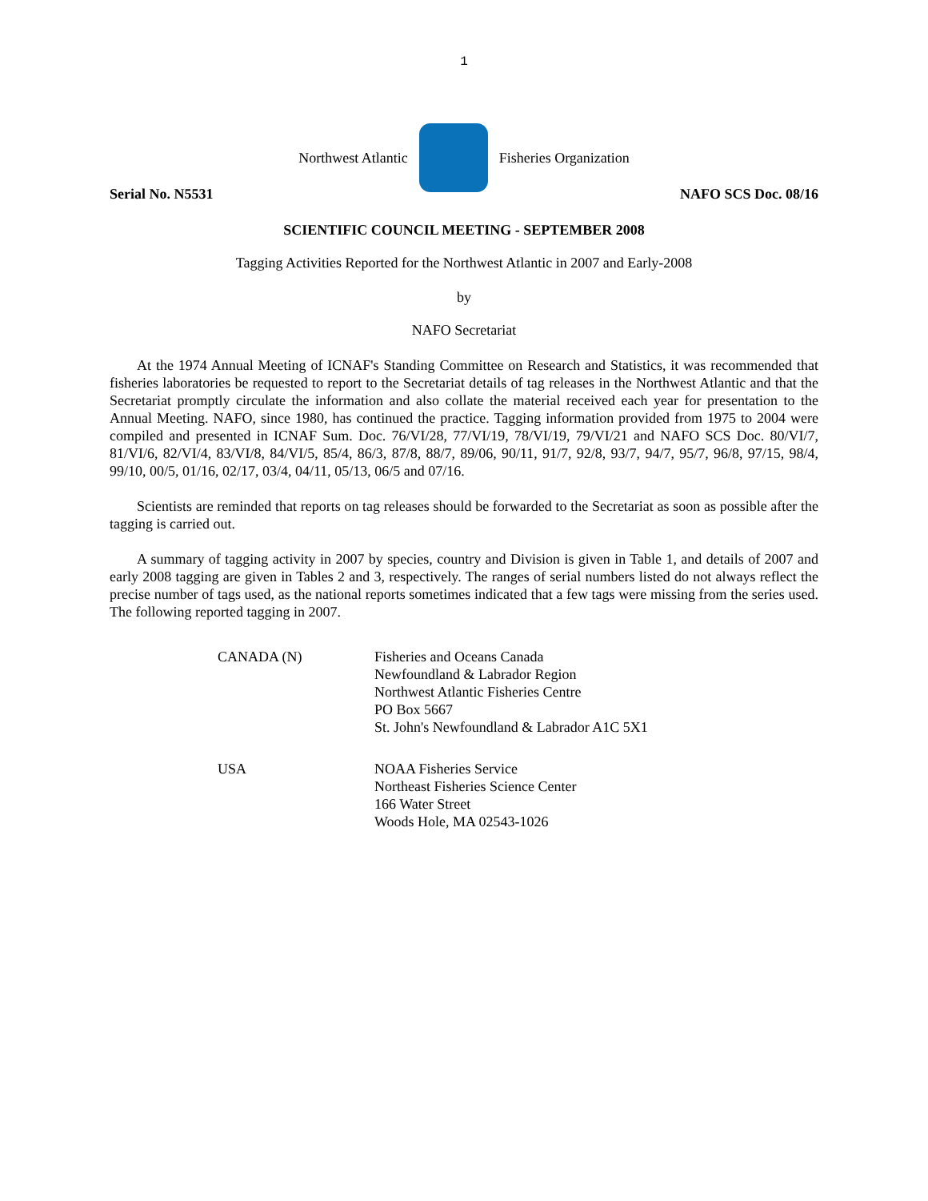1
Northwest Atlantic Fisheries Organization
Serial No. N5531 NAFO SCS Doc. 08/16
SCIENTIFIC COUNCIL MEETING - SEPTEMBER 2008
Tagging Activities Reported for the Northwest Atlantic in 2007 and Early-2008
by
NAFO Secretariat
At the 1974 Annual Meeting of ICNAF's Standing Committee on Research and Statistics, it was recommended that fisheries laboratories be requested to report to the Secretariat details of tag releases in the Northwest Atlantic and that the Secretariat promptly circulate the information and also collate the material received each year for presentation to the Annual Meeting. NAFO, since 1980, has continued the practice. Tagging information provided from 1975 to 2004 were compiled and presented in ICNAF Sum. Doc. 76/VI/28, 77/VI/19, 78/VI/19, 79/VI/21 and NAFO SCS Doc. 80/VI/7, 81/VI/6, 82/VI/4, 83/VI/8, 84/VI/5, 85/4, 86/3, 87/8, 88/7, 89/06, 90/11, 91/7, 92/8, 93/7, 94/7, 95/7, 96/8, 97/15, 98/4, 99/10, 00/5, 01/16, 02/17, 03/4, 04/11, 05/13, 06/5 and 07/16.
Scientists are reminded that reports on tag releases should be forwarded to the Secretariat as soon as possible after the tagging is carried out.
A summary of tagging activity in 2007 by species, country and Division is given in Table 1, and details of 2007 and early 2008 tagging are given in Tables 2 and 3, respectively. The ranges of serial numbers listed do not always reflect the precise number of tags used, as the national reports sometimes indicated that a few tags were missing from the series used. The following reported tagging in 2007.
| CANADA (N) | Fisheries and Oceans Canada Newfoundland & Labrador Region Northwest Atlantic Fisheries Centre PO Box 5667 St. John's Newfoundland & Labrador A1C 5X1 |
| USA | NOAA Fisheries Service Northeast Fisheries Science Center 166 Water Street Woods Hole, MA 02543-1026 |